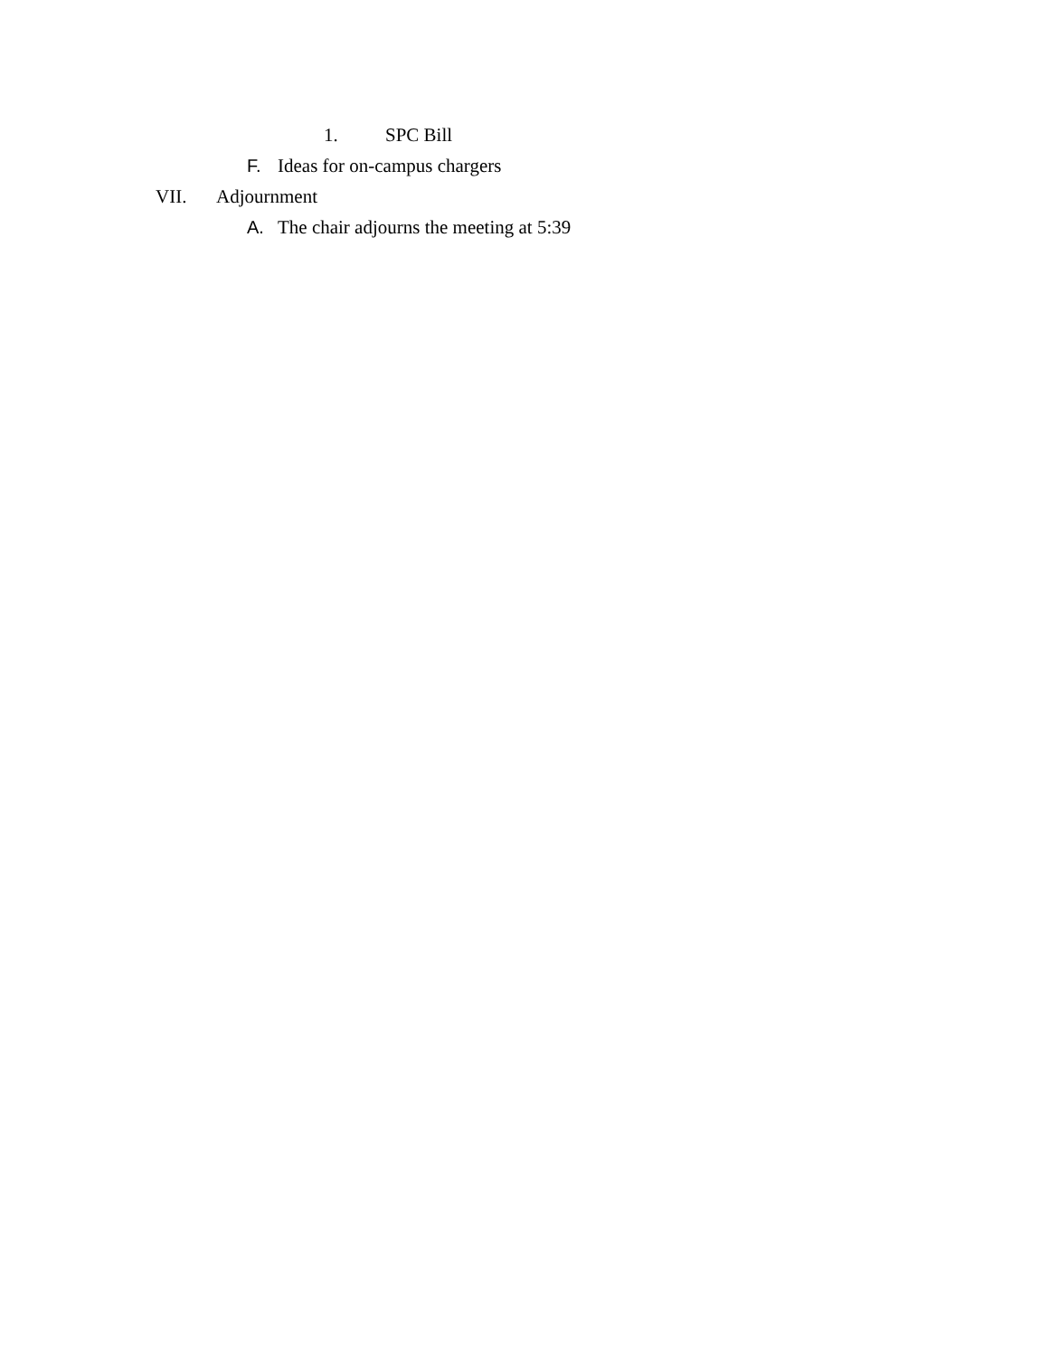1. SPC Bill
F. Ideas for on-campus chargers
VII. Adjournment
A. The chair adjourns the meeting at 5:39